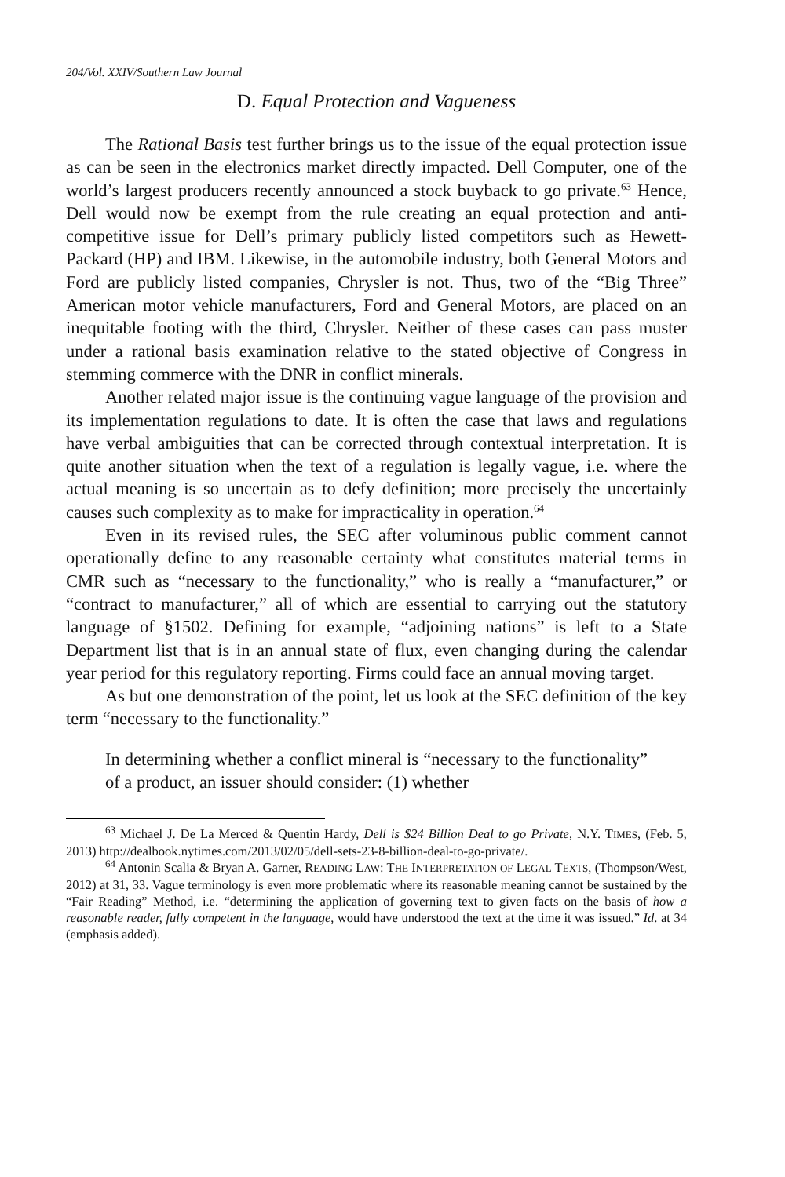204/Vol. XXIV/Southern Law Journal
D. Equal Protection and Vagueness
The Rational Basis test further brings us to the issue of the equal protection issue as can be seen in the electronics market directly impacted. Dell Computer, one of the world’s largest producers recently announced a stock buyback to go private.<sup>63</sup> Hence, Dell would now be exempt from the rule creating an equal protection and anti-competitive issue for Dell’s primary publicly listed competitors such as Hewett-Packard (HP) and IBM. Likewise, in the automobile industry, both General Motors and Ford are publicly listed companies, Chrysler is not. Thus, two of the “Big Three” American motor vehicle manufacturers, Ford and General Motors, are placed on an inequitable footing with the third, Chrysler. Neither of these cases can pass muster under a rational basis examination relative to the stated objective of Congress in stemming commerce with the DNR in conflict minerals.
Another related major issue is the continuing vague language of the provision and its implementation regulations to date. It is often the case that laws and regulations have verbal ambiguities that can be corrected through contextual interpretation. It is quite another situation when the text of a regulation is legally vague, i.e. where the actual meaning is so uncertain as to defy definition; more precisely the uncertainly causes such complexity as to make for impracticality in operation.<sup>64</sup>
Even in its revised rules, the SEC after voluminous public comment cannot operationally define to any reasonable certainty what constitutes material terms in CMR such as “necessary to the functionality,” who is really a “manufacturer,” or “contract to manufacturer,” all of which are essential to carrying out the statutory language of §1502. Defining for example, “adjoining nations” is left to a State Department list that is in an annual state of flux, even changing during the calendar year period for this regulatory reporting. Firms could face an annual moving target.
As but one demonstration of the point, let us look at the SEC definition of the key term “necessary to the functionality.”
In determining whether a conflict mineral is “necessary to the functionality” of a product, an issuer should consider: (1) whether
<sup>63</sup> Michael J. De La Merced & Quentin Hardy, Dell is $24 Billion Deal to go Private, N.Y. TIMES, (Feb. 5, 2013) http://dealbook.nytimes.com/2013/02/05/dell-sets-23-8-billion-deal-to-go-private/.
<sup>64</sup> Antonin Scalia & Bryan A. Garner, READING LAW: THE INTERPRETATION OF LEGAL TEXTS, (Thompson/West, 2012) at 31, 33. Vague terminology is even more problematic where its reasonable meaning cannot be sustained by the “Fair Reading” Method, i.e. “determining the application of governing text to given facts on the basis of how a reasonable reader, fully competent in the language, would have understood the text at the time it was issued.” Id. at 34 (emphasis added).